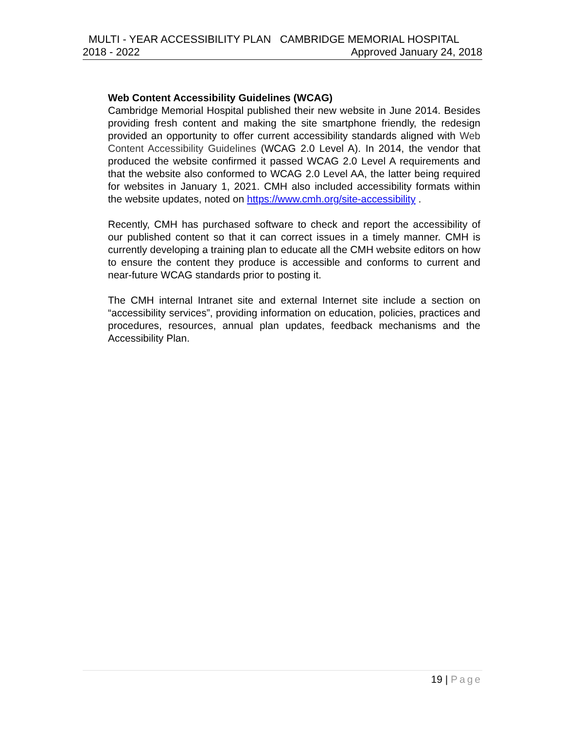MULTI - YEAR ACCESSIBILITY PLAN CAMBRIDGE MEMORIAL HOSPITAL
2018 - 2022 Approved January 24, 2018
Web Content Accessibility Guidelines (WCAG)
Cambridge Memorial Hospital published their new website in June 2014. Besides providing fresh content and making the site smartphone friendly, the redesign provided an opportunity to offer current accessibility standards aligned with Web Content Accessibility Guidelines (WCAG 2.0 Level A). In 2014, the vendor that produced the website confirmed it passed WCAG 2.0 Level A requirements and that the website also conformed to WCAG 2.0 Level AA, the latter being required for websites in January 1, 2021. CMH also included accessibility formats within the website updates, noted on https://www.cmh.org/site-accessibility .
Recently, CMH has purchased software to check and report the accessibility of our published content so that it can correct issues in a timely manner. CMH is currently developing a training plan to educate all the CMH website editors on how to ensure the content they produce is accessible and conforms to current and near-future WCAG standards prior to posting it.
The CMH internal Intranet site and external Internet site include a section on “accessibility services”, providing information on education, policies, practices and procedures, resources, annual plan updates, feedback mechanisms and the Accessibility Plan.
19 | Page